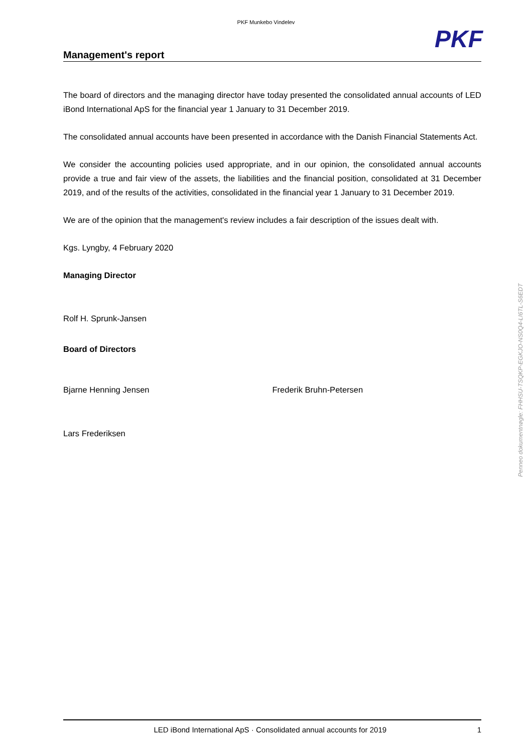PKF Munkebo Vindelev
PKF
Management's report
The board of directors and the managing director have today presented the consolidated annual accounts of LED iBond International ApS for the financial year 1 January to 31 December 2019.
The consolidated annual accounts have been presented in accordance with the Danish Financial Statements Act.
We consider the accounting policies used appropriate, and in our opinion, the consolidated annual accounts provide a true and fair view of the assets, the liabilities and the financial position, consolidated at 31 December 2019, and of the results of the activities, consolidated in the financial year 1 January to 31 December 2019.
We are of the opinion that the management's review includes a fair description of the issues dealt with.
Kgs. Lyngby, 4 February 2020
Managing Director
Rolf H. Sprunk-Jansen
Board of Directors
Bjarne Henning Jensen Frederik Bruhn-Petersen
Lars Frederiksen
Penneo dokumentnøgle: FHHSU-TSQKP-EGKJO-NS0Q4-LI6TL-S6EDT
LED iBond International ApS · Consolidated annual accounts for 2019 1